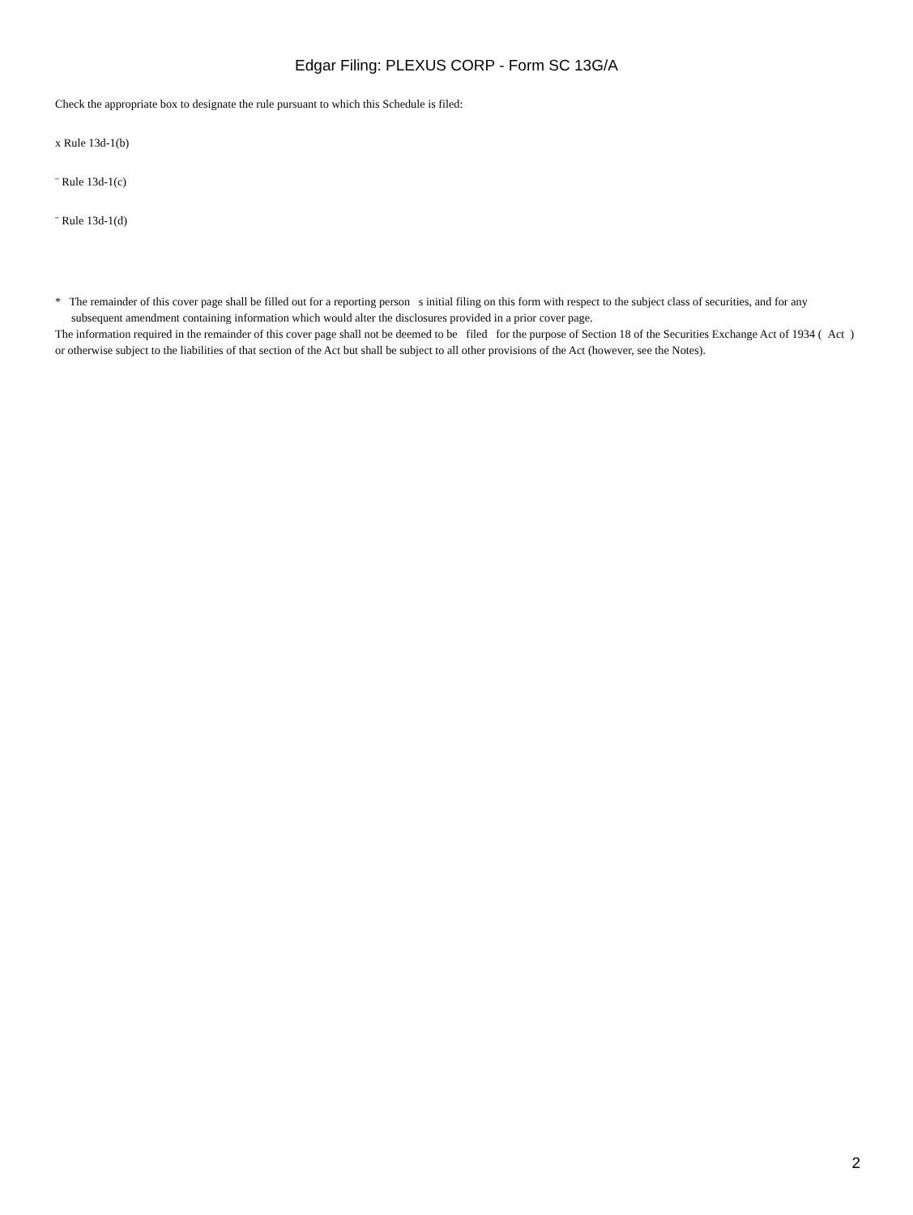Edgar Filing: PLEXUS CORP - Form SC 13G/A
Check the appropriate box to designate the rule pursuant to which this Schedule is filed:
x Rule 13d-1(b)
¨ Rule 13d-1(c)
¨ Rule 13d-1(d)
* The remainder of this cover page shall be filled out for a reporting person s initial filing on this form with respect to the subject class of securities, and for any subsequent amendment containing information which would alter the disclosures provided in a prior cover page.
The information required in the remainder of this cover page shall not be deemed to be filed for the purpose of Section 18 of the Securities Exchange Act of 1934 ( Act ) or otherwise subject to the liabilities of that section of the Act but shall be subject to all other provisions of the Act (however, see the Notes).
2